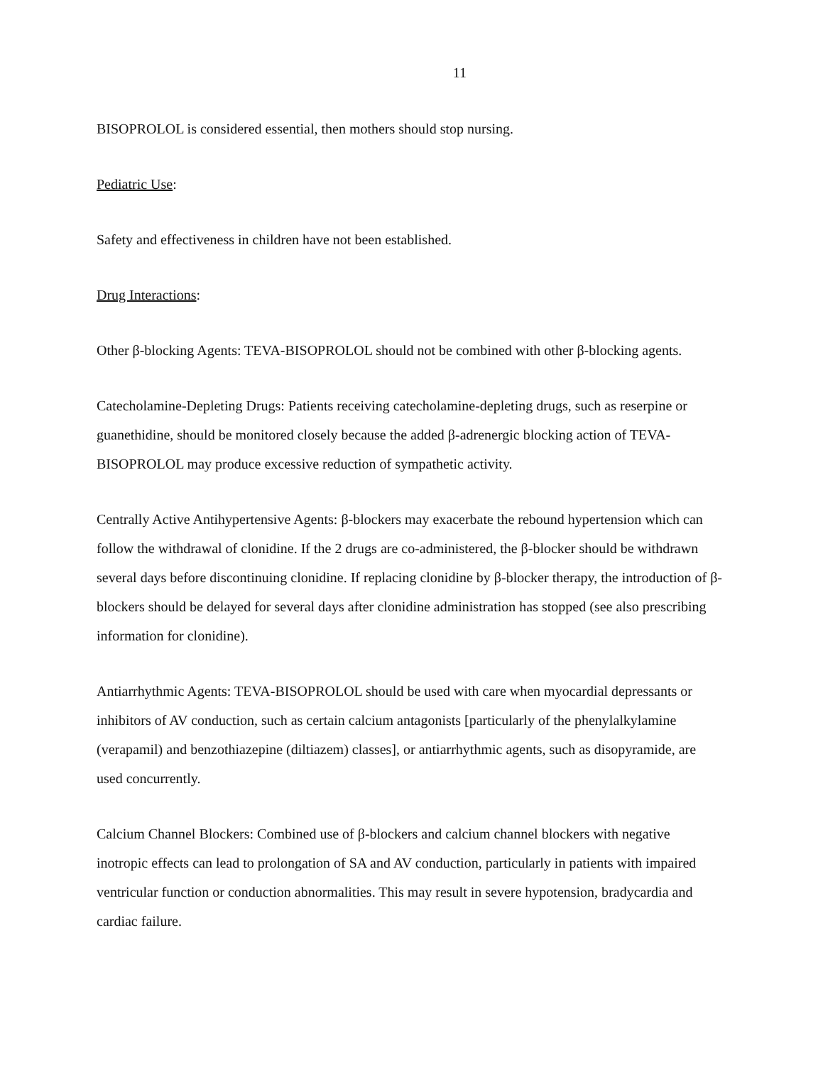11
BISOPROLOL is considered essential, then mothers should stop nursing.
Pediatric Use:
Safety and effectiveness in children have not been established.
Drug Interactions:
Other β-blocking Agents: TEVA-BISOPROLOL should not be combined with other β-blocking agents.
Catecholamine-Depleting Drugs: Patients receiving catecholamine-depleting drugs, such as reserpine or guanethidine, should be monitored closely because the added β-adrenergic blocking action of TEVA-BISOPROLOL may produce excessive reduction of sympathetic activity.
Centrally Active Antihypertensive Agents: β-blockers may exacerbate the rebound hypertension which can follow the withdrawal of clonidine. If the 2 drugs are co-administered, the β-blocker should be withdrawn several days before discontinuing clonidine. If replacing clonidine by β-blocker therapy, the introduction of β-blockers should be delayed for several days after clonidine administration has stopped (see also prescribing information for clonidine).
Antiarrhythmic Agents: TEVA-BISOPROLOL should be used with care when myocardial depressants or inhibitors of AV conduction, such as certain calcium antagonists [particularly of the phenylalkylamine (verapamil) and benzothiazepine (diltiazem) classes], or antiarrhythmic agents, such as disopyramide, are used concurrently.
Calcium Channel Blockers: Combined use of β-blockers and calcium channel blockers with negative inotropic effects can lead to prolongation of SA and AV conduction, particularly in patients with impaired ventricular function or conduction abnormalities. This may result in severe hypotension, bradycardia and cardiac failure.